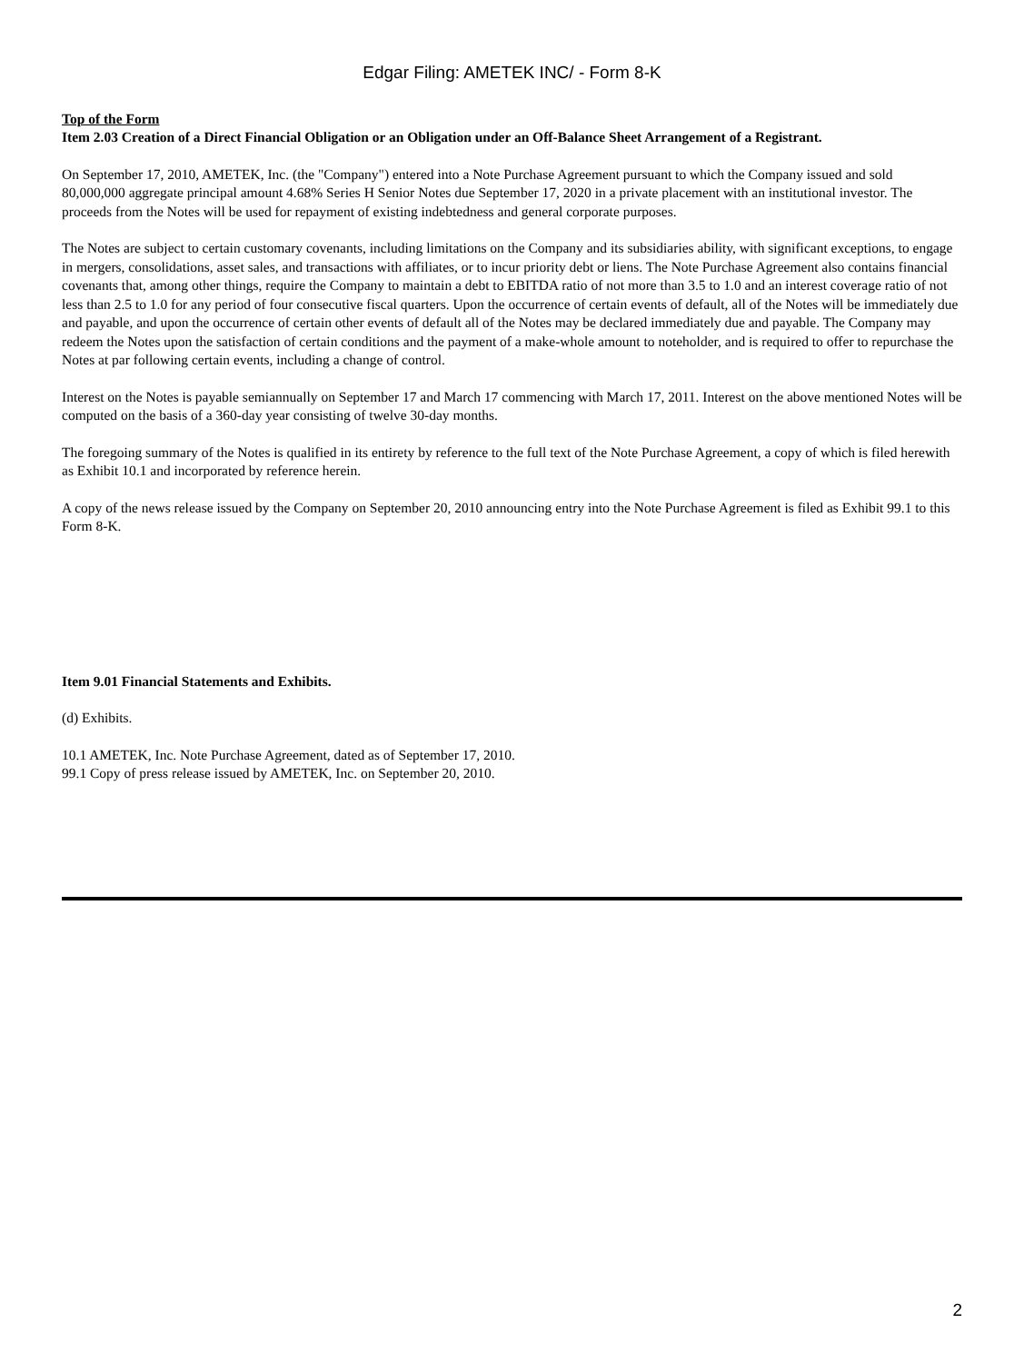Edgar Filing: AMETEK INC/ - Form 8-K
Top of the Form
Item 2.03 Creation of a Direct Financial Obligation or an Obligation under an Off-Balance Sheet Arrangement of a Registrant.
On September 17, 2010, AMETEK, Inc. (the "Company") entered into a Note Purchase Agreement pursuant to which the Company issued and sold 80,000,000 aggregate principal amount 4.68% Series H Senior Notes due September 17, 2020 in a private placement with an institutional investor. The proceeds from the Notes will be used for repayment of existing indebtedness and general corporate purposes.
The Notes are subject to certain customary covenants, including limitations on the Company and its subsidiaries ability, with significant exceptions, to engage in mergers, consolidations, asset sales, and transactions with affiliates, or to incur priority debt or liens. The Note Purchase Agreement also contains financial covenants that, among other things, require the Company to maintain a debt to EBITDA ratio of not more than 3.5 to 1.0 and an interest coverage ratio of not less than 2.5 to 1.0 for any period of four consecutive fiscal quarters. Upon the occurrence of certain events of default, all of the Notes will be immediately due and payable, and upon the occurrence of certain other events of default all of the Notes may be declared immediately due and payable. The Company may redeem the Notes upon the satisfaction of certain conditions and the payment of a make-whole amount to noteholder, and is required to offer to repurchase the Notes at par following certain events, including a change of control.
Interest on the Notes is payable semiannually on September 17 and March 17 commencing with March 17, 2011. Interest on the above mentioned Notes will be computed on the basis of a 360-day year consisting of twelve 30-day months.
The foregoing summary of the Notes is qualified in its entirety by reference to the full text of the Note Purchase Agreement, a copy of which is filed herewith as Exhibit 10.1 and incorporated by reference herein.
A copy of the news release issued by the Company on September 20, 2010 announcing entry into the Note Purchase Agreement is filed as Exhibit 99.1 to this Form 8-K.
Item 9.01 Financial Statements and Exhibits.
(d) Exhibits.
10.1 AMETEK, Inc. Note Purchase Agreement, dated as of September 17, 2010.
99.1 Copy of press release issued by AMETEK, Inc. on September 20, 2010.
2